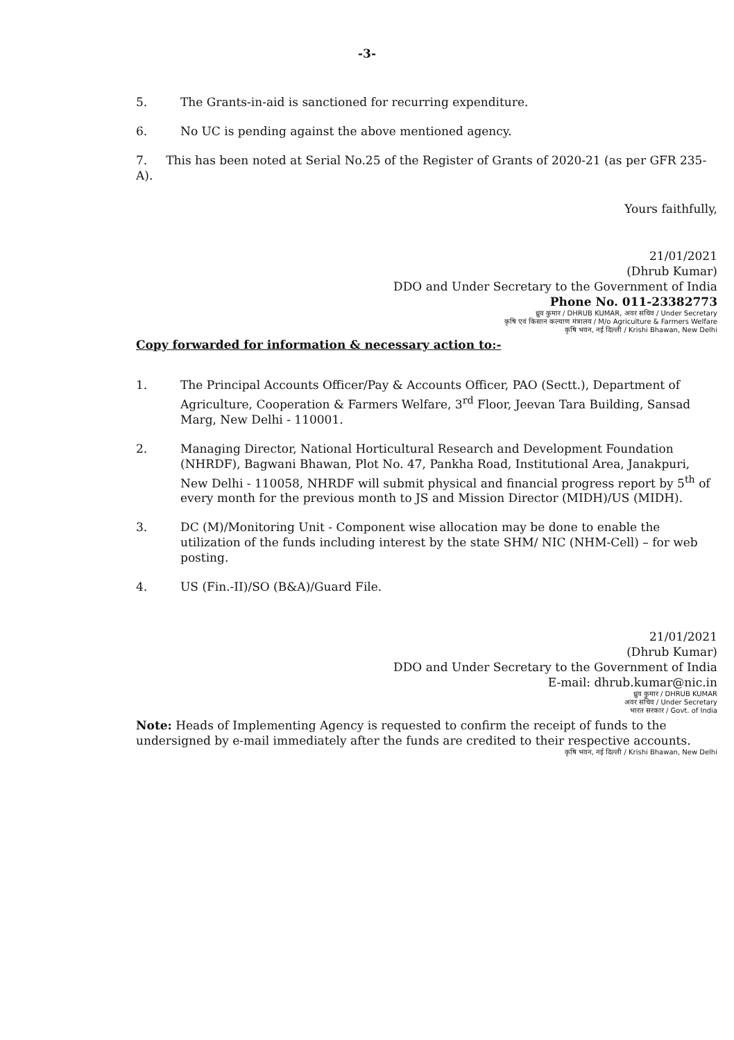-3-
5. The Grants-in-aid is sanctioned for recurring expenditure.
6. No UC is pending against the above mentioned agency.
7. This has been noted at Serial No.25 of the Register of Grants of 2020-21 (as per GFR 235-A).
Yours faithfully,
21/01/2021
(Dhrub Kumar)
DDO and Under Secretary to the Government of India
Phone No. 011-23382773
ध्रुव कुमार / DHRUB KUMAR, अवर सचिव / Under Secretary
कृषि एवं किसान कल्याण मंत्रालय / M/o Agriculture & Farmers Welfare
कृषि भवन, नई दिल्ली / Krishi Bhawan, New Delhi
Copy forwarded for information & necessary action to:-
1. The Principal Accounts Officer/Pay & Accounts Officer, PAO (Sectt.), Department of Agriculture, Cooperation & Farmers Welfare, 3<sup>rd</sup> Floor, Jeevan Tara Building, Sansad Marg, New Delhi - 110001.
2. Managing Director, National Horticultural Research and Development Foundation (NHRDF), Bagwani Bhawan, Plot No. 47, Pankha Road, Institutional Area, Janakpuri, New Delhi - 110058, NHRDF will submit physical and financial progress report by 5<sup>th</sup> of every month for the previous month to JS and Mission Director (MIDH)/US (MIDH).
3. DC (M)/Monitoring Unit - Component wise allocation may be done to enable the utilization of the funds including interest by the state SHM/ NIC (NHM-Cell) – for web posting.
4. US (Fin.-II)/SO (B&A)/Guard File.
21/01/2021
(Dhrub Kumar)
DDO and Under Secretary to the Government of India
E-mail: dhrub.kumar@nic.in
ध्रुव कुमार / DHRUB KUMAR
अवर सचिव / Under Secretary
भारत सरकार / Govt. of India
Note: Heads of Implementing Agency is requested to confirm the receipt of funds to the undersigned by e-mail immediately after the funds are credited to their respective accounts.
कृषि भवन, नई दिल्ली / Krishi Bhawan, New Delhi